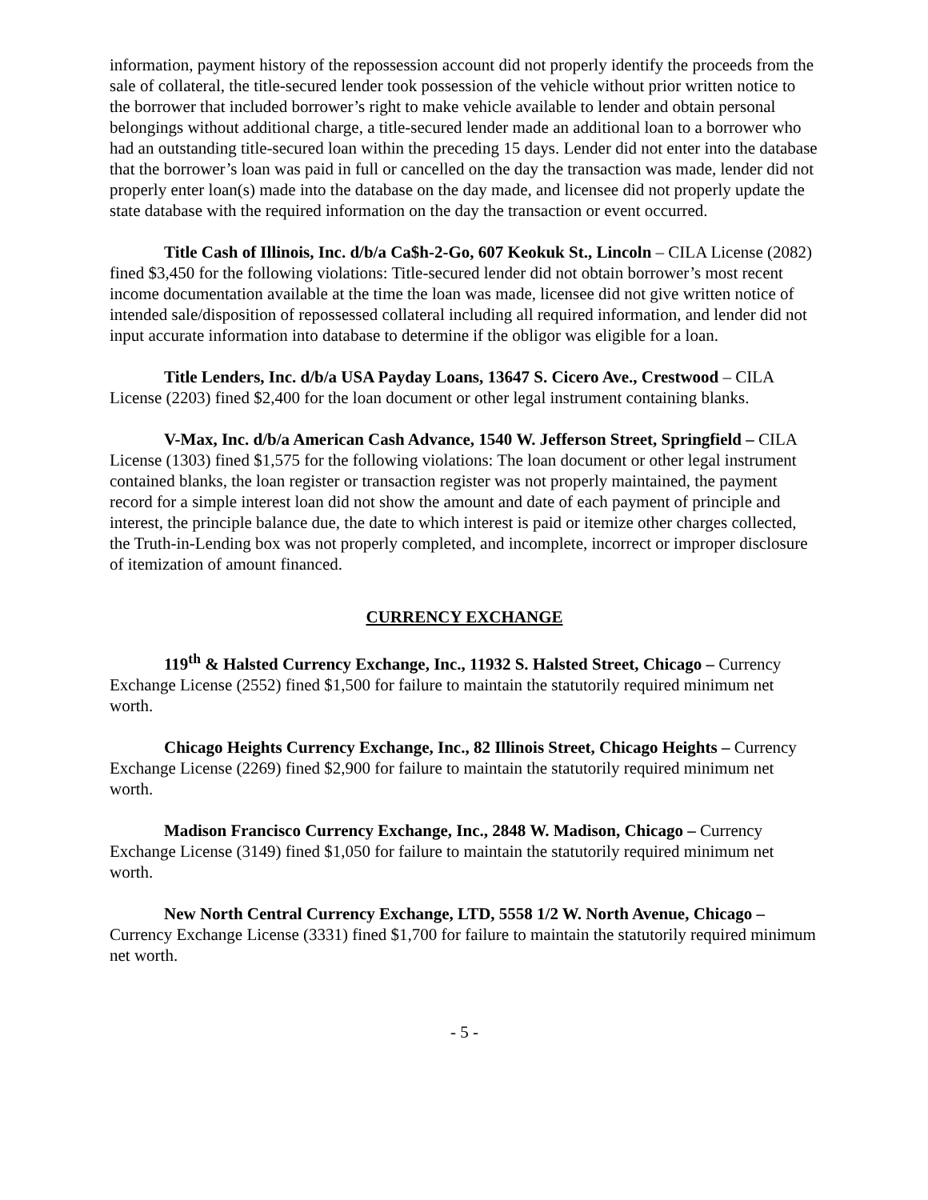information, payment history of the repossession account did not properly identify the proceeds from the sale of collateral, the title-secured lender took possession of the vehicle without prior written notice to the borrower that included borrower’s right to make vehicle available to lender and obtain personal belongings without additional charge, a title-secured lender made an additional loan to a borrower who had an outstanding title-secured loan within the preceding 15 days. Lender did not enter into the database that the borrower’s loan was paid in full or cancelled on the day the transaction was made, lender did not properly enter loan(s) made into the database on the day made, and licensee did not properly update the state database with the required information on the day the transaction or event occurred.
Title Cash of Illinois, Inc. d/b/a Ca$h-2-Go, 607 Keokuk St., Lincoln – CILA License (2082) fined $3,450 for the following violations: Title-secured lender did not obtain borrower’s most recent income documentation available at the time the loan was made, licensee did not give written notice of intended sale/disposition of repossessed collateral including all required information, and lender did not input accurate information into database to determine if the obligor was eligible for a loan.
Title Lenders, Inc. d/b/a USA Payday Loans, 13647 S. Cicero Ave., Crestwood – CILA License (2203) fined $2,400 for the loan document or other legal instrument containing blanks.
V-Max, Inc. d/b/a American Cash Advance, 1540 W. Jefferson Street, Springfield – CILA License (1303) fined $1,575 for the following violations: The loan document or other legal instrument contained blanks, the loan register or transaction register was not properly maintained, the payment record for a simple interest loan did not show the amount and date of each payment of principle and interest, the principle balance due, the date to which interest is paid or itemize other charges collected, the Truth-in-Lending box was not properly completed, and incomplete, incorrect or improper disclosure of itemization of amount financed.
CURRENCY EXCHANGE
119<sup>th</sup> & Halsted Currency Exchange, Inc., 11932 S. Halsted Street, Chicago – Currency Exchange License (2552) fined $1,500 for failure to maintain the statutorily required minimum net worth.
Chicago Heights Currency Exchange, Inc., 82 Illinois Street, Chicago Heights – Currency Exchange License (2269) fined $2,900 for failure to maintain the statutorily required minimum net worth.
Madison Francisco Currency Exchange, Inc., 2848 W. Madison, Chicago – Currency Exchange License (3149) fined $1,050 for failure to maintain the statutorily required minimum net worth.
New North Central Currency Exchange, LTD, 5558 1/2 W. North Avenue, Chicago – Currency Exchange License (3331) fined $1,700 for failure to maintain the statutorily required minimum net worth.
- 5 -